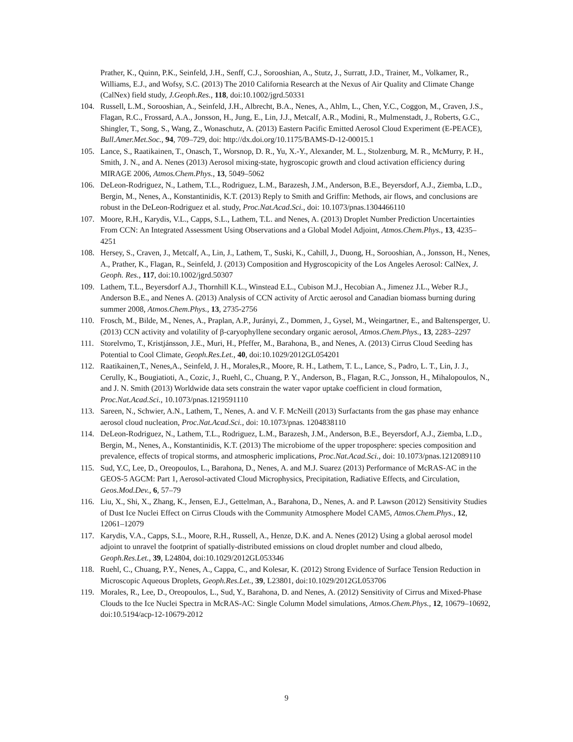Prather, K., Quinn, P.K., Seinfeld, J.H., Senff, C.J., Sorooshian, A., Stutz, J., Surratt, J.D., Trainer, M., Volkamer, R., Williams, E.J., and Wofsy, S.C. (2013) The 2010 California Research at the Nexus of Air Quality and Climate Change (CalNex) field study, J.Geoph.Res., 118, doi:10.1002/jgrd.50331
104. Russell, L.M., Sorooshian, A., Seinfeld, J.H., Albrecht, B.A., Nenes, A., Ahlm, L., Chen, Y.C., Coggon, M., Craven, J.S., Flagan, R.C., Frossard, A.A., Jonsson, H., Jung, E., Lin, J.J., Metcalf, A.R., Modini, R., Mulmenstadt, J., Roberts, G.C., Shingler, T., Song, S., Wang, Z., Wonaschutz, A. (2013) Eastern Pacific Emitted Aerosol Cloud Experiment (E-PEACE), Bull.Amer.Met.Soc., 94, 709–729, doi: http://dx.doi.org/10.1175/BAMS-D-12-00015.1
105. Lance, S., Raatikainen, T., Onasch, T., Worsnop, D. R., Yu, X.-Y., Alexander, M. L., Stolzenburg, M. R., McMurry, P. H., Smith, J. N., and A. Nenes (2013) Aerosol mixing-state, hygroscopic growth and cloud activation efficiency during MIRAGE 2006, Atmos.Chem.Phys., 13, 5049–5062
106. DeLeon-Rodriguez, N., Lathem, T.L., Rodriguez, L.M., Barazesh, J.M., Anderson, B.E., Beyersdorf, A.J., Ziemba, L.D., Bergin, M., Nenes, A., Konstantinidis, K.T. (2013) Reply to Smith and Griffin: Methods, air flows, and conclusions are robust in the DeLeon-Rodriguez et al. study, Proc.Nat.Acad.Sci., doi: 10.1073/pnas.1304466110
107. Moore, R.H., Karydis, V.L., Capps, S.L., Lathem, T.L. and Nenes, A. (2013) Droplet Number Prediction Uncertainties From CCN: An Integrated Assessment Using Observations and a Global Model Adjoint, Atmos.Chem.Phys., 13, 4235–4251
108. Hersey, S., Craven, J., Metcalf, A., Lin, J., Lathem, T., Suski, K., Cahill, J., Duong, H., Sorooshian, A., Jonsson, H., Nenes, A., Prather, K., Flagan, R., Seinfeld, J. (2013) Composition and Hygroscopicity of the Los Angeles Aerosol: CalNex, J. Geoph. Res., 117, doi:10.1002/jgrd.50307
109. Lathem, T.L., Beyersdorf A.J., Thornhill K.L., Winstead E.L., Cubison M.J., Hecobian A., Jimenez J.L., Weber R.J., Anderson B.E., and Nenes A. (2013) Analysis of CCN activity of Arctic aerosol and Canadian biomass burning during summer 2008, Atmos.Chem.Phys., 13, 2735-2756
110. Frosch, M., Bilde, M., Nenes, A., Praplan, A.P., Jurányi, Z., Dommen, J., Gysel, M., Weingartner, E., and Baltensperger, U. (2013) CCN activity and volatility of β-caryophyllene secondary organic aerosol, Atmos.Chem.Phys., 13, 2283–2297
111. Storelvmo, T., Kristjánsson, J.E., Muri, H., Pfeffer, M., Barahona, B., and Nenes, A. (2013) Cirrus Cloud Seeding has Potential to Cool Climate, Geoph.Res.Let., 40, doi:10.1029/2012GL054201
112. Raatikainen,T., Nenes,A., Seinfeld, J. H., Morales,R., Moore, R. H., Lathem, T. L., Lance, S., Padro, L. T., Lin, J. J., Cerully, K., Bougiatioti, A., Cozic, J., Ruehl, C., Chuang, P. Y., Anderson, B., Flagan, R.C., Jonsson, H., Mihalopoulos, N., and J. N. Smith (2013) Worldwide data sets constrain the water vapor uptake coefficient in cloud formation, Proc.Nat.Acad.Sci., 10.1073/pnas.1219591110
113. Sareen, N., Schwier, A.N., Lathem, T., Nenes, A. and V. F. McNeill (2013) Surfactants from the gas phase may enhance aerosol cloud nucleation, Proc.Nat.Acad.Sci., doi: 10.1073/pnas. 1204838110
114. DeLeon-Rodriguez, N., Lathem, T.L., Rodriguez, L.M., Barazesh, J.M., Anderson, B.E., Beyersdorf, A.J., Ziemba, L.D., Bergin, M., Nenes, A., Konstantinidis, K.T. (2013) The microbiome of the upper troposphere: species composition and prevalence, effects of tropical storms, and atmospheric implications, Proc.Nat.Acad.Sci., doi: 10.1073/pnas.1212089110
115. Sud, Y.C, Lee, D., Oreopoulos, L., Barahona, D., Nenes, A. and M.J. Suarez (2013) Performance of McRAS-AC in the GEOS-5 AGCM: Part 1, Aerosol-activated Cloud Microphysics, Precipitation, Radiative Effects, and Circulation, Geos.Mod.Dev., 6, 57–79
116. Liu, X., Shi, X., Zhang, K., Jensen, E.J., Gettelman, A., Barahona, D., Nenes, A. and P. Lawson (2012) Sensitivity Studies of Dust Ice Nuclei Effect on Cirrus Clouds with the Community Atmosphere Model CAM5, Atmos.Chem.Phys., 12, 12061–12079
117. Karydis, V.A., Capps, S.L., Moore, R.H., Russell, A., Henze, D.K. and A. Nenes (2012) Using a global aerosol model adjoint to unravel the footprint of spatially-distributed emissions on cloud droplet number and cloud albedo, Geoph.Res.Let., 39, L24804, doi:10.1029/2012GL053346
118. Ruehl, C., Chuang, P.Y., Nenes, A., Cappa, C., and Kolesar, K. (2012) Strong Evidence of Surface Tension Reduction in Microscopic Aqueous Droplets, Geoph.Res.Let., 39, L23801, doi:10.1029/2012GL053706
119. Morales, R., Lee, D., Oreopoulos, L., Sud, Y., Barahona, D. and Nenes, A. (2012) Sensitivity of Cirrus and Mixed-Phase Clouds to the Ice Nuclei Spectra in McRAS-AC: Single Column Model simulations, Atmos.Chem.Phys., 12, 10679–10692, doi:10.5194/acp-12-10679-2012
9